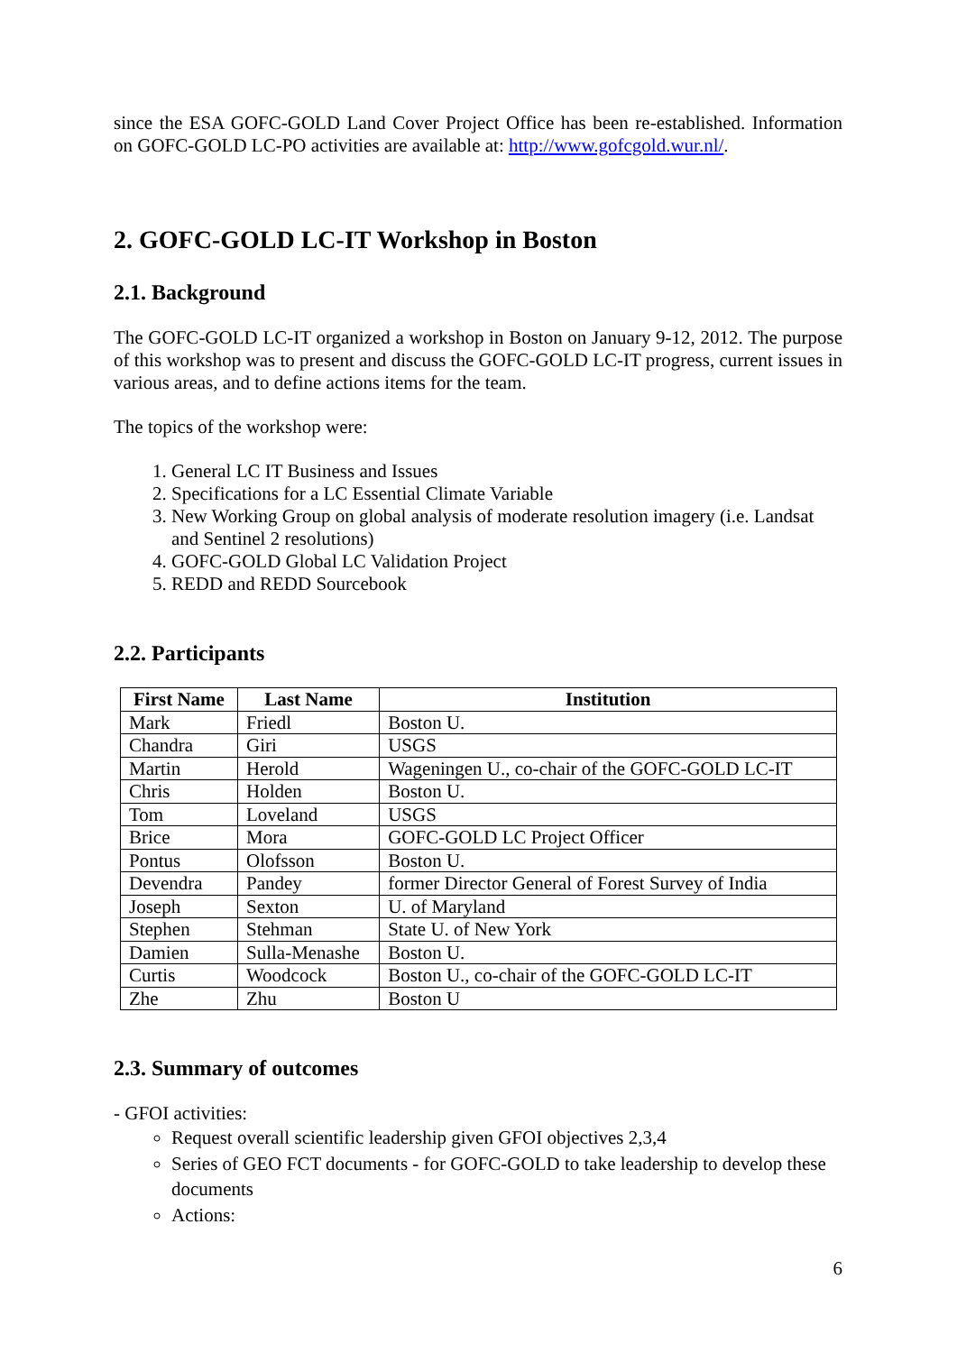since the ESA GOFC-GOLD Land Cover Project Office has been re-established. Information on GOFC-GOLD LC-PO activities are available at: http://www.gofcgold.wur.nl/.
2. GOFC-GOLD LC-IT Workshop in Boston
2.1. Background
The GOFC-GOLD LC-IT organized a workshop in Boston on January 9-12, 2012. The purpose of this workshop was to present and discuss the GOFC-GOLD LC-IT progress, current issues in various areas, and to define actions items for the team.
The topics of the workshop were:
1. General LC IT Business and Issues
2. Specifications for a LC Essential Climate Variable
3. New Working Group on global analysis of moderate resolution imagery (i.e. Landsat and Sentinel 2 resolutions)
4. GOFC-GOLD Global LC Validation Project
5. REDD and REDD Sourcebook
2.2. Participants
| First Name | Last Name | Institution |
| --- | --- | --- |
| Mark | Friedl | Boston U. |
| Chandra | Giri | USGS |
| Martin | Herold | Wageningen U., co-chair of the GOFC-GOLD LC-IT |
| Chris | Holden | Boston U. |
| Tom | Loveland | USGS |
| Brice | Mora | GOFC-GOLD LC Project Officer |
| Pontus | Olofsson | Boston U. |
| Devendra | Pandey | former Director General of Forest Survey of India |
| Joseph | Sexton | U. of Maryland |
| Stephen | Stehman | State U. of New York |
| Damien | Sulla-Menashe | Boston U. |
| Curtis | Woodcock | Boston U., co-chair of the GOFC-GOLD LC-IT |
| Zhe | Zhu | Boston U |
2.3. Summary of outcomes
- GFOI activities:
Request overall scientific leadership given GFOI objectives 2,3,4
Series of GEO FCT documents - for GOFC-GOLD to take leadership to develop these documents
Actions:
6